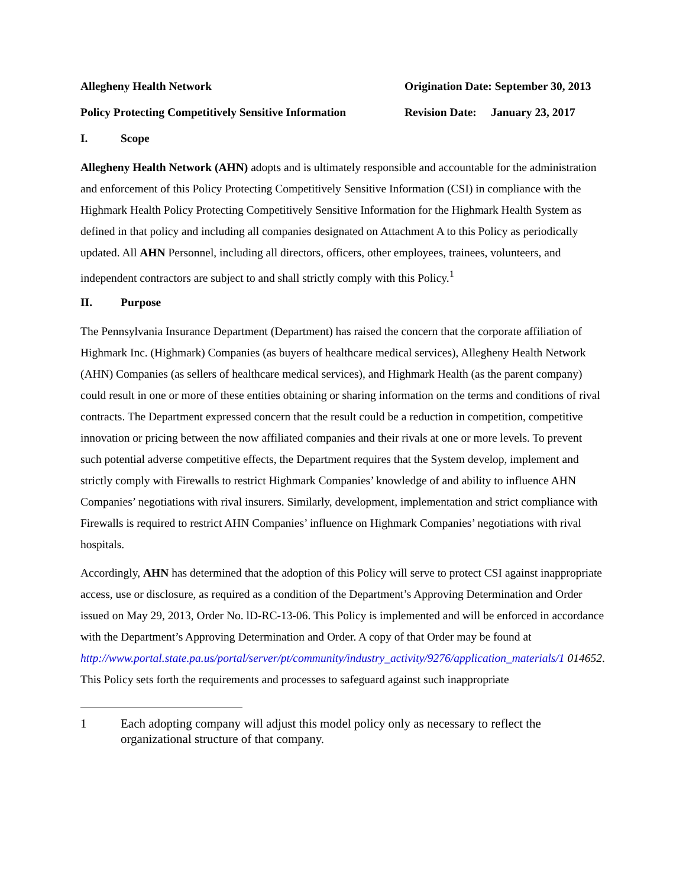Allegheny Health Network Origination Date: September 30, 2013
Policy Protecting Competitively Sensitive Information
Revision Date: January 23, 2017
I. Scope
Allegheny Health Network (AHN) adopts and is ultimately responsible and accountable for the administration and enforcement of this Policy Protecting Competitively Sensitive Information (CSI) in compliance with the Highmark Health Policy Protecting Competitively Sensitive Information for the Highmark Health System as defined in that policy and including all companies designated on Attachment A to this Policy as periodically updated. All AHN Personnel, including all directors, officers, other employees, trainees, volunteers, and independent contractors are subject to and shall strictly comply with this Policy.<sup>1</sup>
II. Purpose
The Pennsylvania Insurance Department (Department) has raised the concern that the corporate affiliation of Highmark Inc. (Highmark) Companies (as buyers of healthcare medical services), Allegheny Health Network (AHN) Companies (as sellers of healthcare medical services), and Highmark Health (as the parent company) could result in one or more of these entities obtaining or sharing information on the terms and conditions of rival contracts. The Department expressed concern that the result could be a reduction in competition, competitive innovation or pricing between the now affiliated companies and their rivals at one or more levels. To prevent such potential adverse competitive effects, the Department requires that the System develop, implement and strictly comply with Firewalls to restrict Highmark Companies’ knowledge of and ability to influence AHN Companies’ negotiations with rival insurers. Similarly, development, implementation and strict compliance with Firewalls is required to restrict AHN Companies’ influence on Highmark Companies’ negotiations with rival hospitals.
Accordingly, AHN has determined that the adoption of this Policy will serve to protect CSI against inappropriate access, use or disclosure, as required as a condition of the Department’s Approving Determination and Order issued on May 29, 2013, Order No. lD-RC-13-06. This Policy is implemented and will be enforced in accordance with the Department’s Approving Determination and Order. A copy of that Order may be found at http://www.portal.state.pa.us/portal/server/pt/community/industry_activity/9276/application_materials/1 014652. This Policy sets forth the requirements and processes to safeguard against such inappropriate
1 Each adopting company will adjust this model policy only as necessary to reflect the organizational structure of that company.